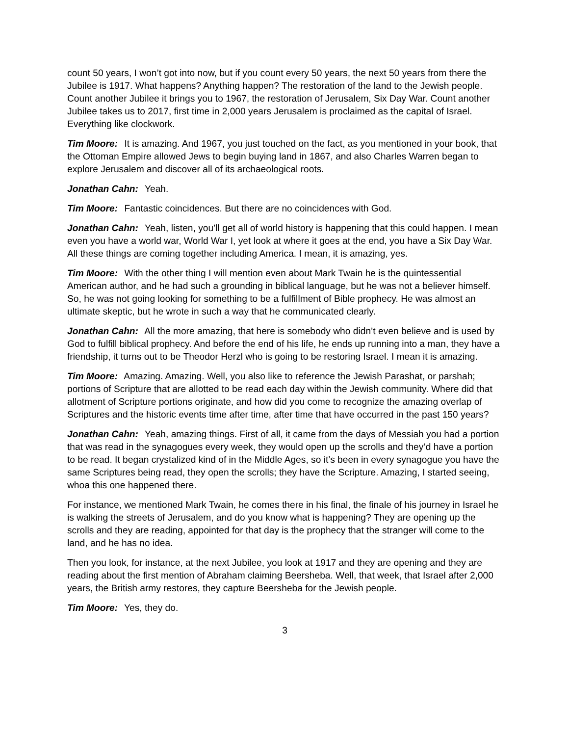count 50 years, I won’t got into now, but if you count every 50 years, the next 50 years from there the Jubilee is 1917. What happens? Anything happen? The restoration of the land to the Jewish people. Count another Jubilee it brings you to 1967, the restoration of Jerusalem, Six Day War. Count another Jubilee takes us to 2017, first time in 2,000 years Jerusalem is proclaimed as the capital of Israel. Everything like clockwork.
Tim Moore: It is amazing. And 1967, you just touched on the fact, as you mentioned in your book, that the Ottoman Empire allowed Jews to begin buying land in 1867, and also Charles Warren began to explore Jerusalem and discover all of its archaeological roots.
Jonathan Cahn: Yeah.
Tim Moore: Fantastic coincidences. But there are no coincidences with God.
Jonathan Cahn: Yeah, listen, you’ll get all of world history is happening that this could happen. I mean even you have a world war, World War I, yet look at where it goes at the end, you have a Six Day War. All these things are coming together including America. I mean, it is amazing, yes.
Tim Moore: With the other thing I will mention even about Mark Twain he is the quintessential American author, and he had such a grounding in biblical language, but he was not a believer himself. So, he was not going looking for something to be a fulfillment of Bible prophecy. He was almost an ultimate skeptic, but he wrote in such a way that he communicated clearly.
Jonathan Cahn: All the more amazing, that here is somebody who didn’t even believe and is used by God to fulfill biblical prophecy. And before the end of his life, he ends up running into a man, they have a friendship, it turns out to be Theodor Herzl who is going to be restoring Israel. I mean it is amazing.
Tim Moore: Amazing. Amazing. Well, you also like to reference the Jewish Parashat, or parshah; portions of Scripture that are allotted to be read each day within the Jewish community. Where did that allotment of Scripture portions originate, and how did you come to recognize the amazing overlap of Scriptures and the historic events time after time, after time that have occurred in the past 150 years?
Jonathan Cahn: Yeah, amazing things. First of all, it came from the days of Messiah you had a portion that was read in the synagogues every week, they would open up the scrolls and they’d have a portion to be read. It began crystalized kind of in the Middle Ages, so it’s been in every synagogue you have the same Scriptures being read, they open the scrolls; they have the Scripture. Amazing, I started seeing, whoa this one happened there.
For instance, we mentioned Mark Twain, he comes there in his final, the finale of his journey in Israel he is walking the streets of Jerusalem, and do you know what is happening? They are opening up the scrolls and they are reading, appointed for that day is the prophecy that the stranger will come to the land, and he has no idea.
Then you look, for instance, at the next Jubilee, you look at 1917 and they are opening and they are reading about the first mention of Abraham claiming Beersheba. Well, that week, that Israel after 2,000 years, the British army restores, they capture Beersheba for the Jewish people.
Tim Moore: Yes, they do.
3